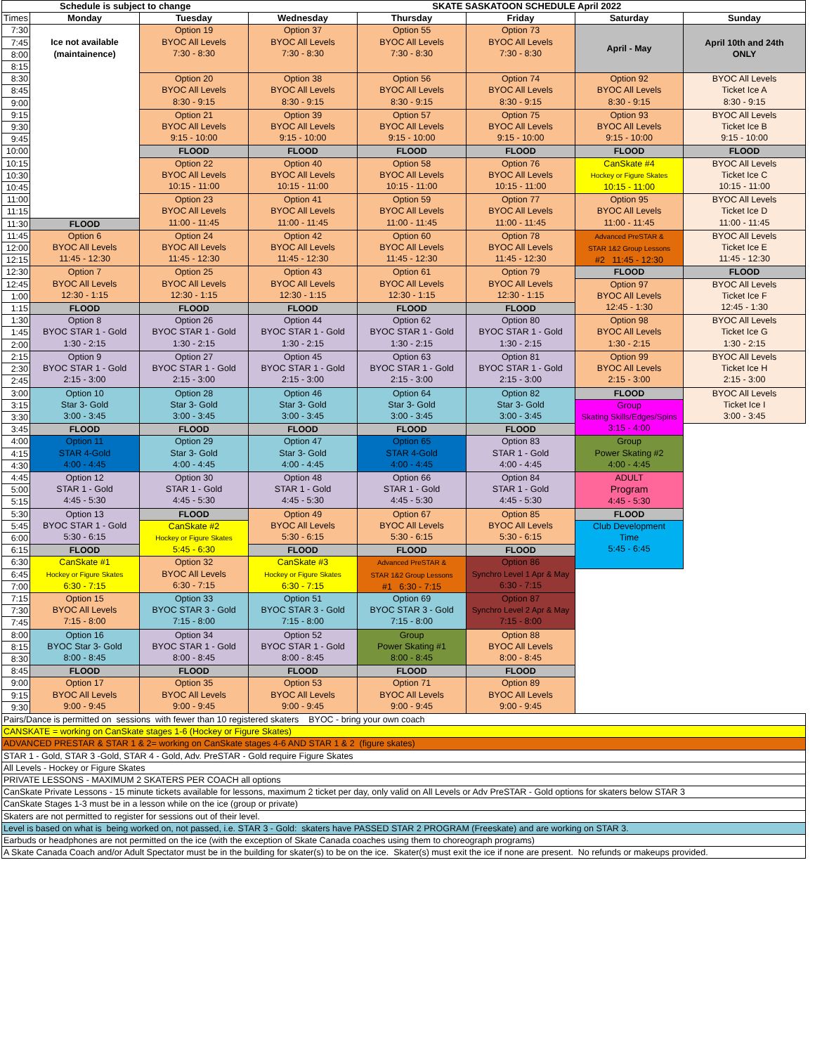| Schedule is subject to change | | | SKATE SASKATOON SCHEDULE April 2022 | | | | |
| --- | --- | --- | --- | --- | --- | --- | --- |
| Times | Monday | Tuesday | Wednesday | Thursday | Friday | Saturday | Sunday |
| 7:30 | Ice not available (maintainence) | Option 19 BYOC All Levels 7:30 - 8:30 | Option 37 BYOC All Levels 7:30 - 8:30 | Option 55 BYOC All Levels 7:30 - 8:30 | Option 73 BYOC All Levels 7:30 - 8:30 | April - May | April 10th and 24th ONLY |
| 7:45 | | | | | | | |
| 8:00 | | | | | | | |
| 8:15 | | | | | | | |
| 8:30 | | Option 20 BYOC All Levels 8:30 - 9:15 | Option 38 BYOC All Levels 8:30 - 9:15 | Option 56 BYOC All Levels 8:30 - 9:15 | Option 74 BYOC All Levels 8:30 - 9:15 | Option 92 BYOC All Levels 8:30 - 9:15 | BYOC All Levels Ticket Ice A 8:30 - 9:15 |
| 8:45 | | | | | | | |
| 9:00 | | | | | | | |
| 9:15 | | Option 21 BYOC All Levels 9:15 - 10:00 | Option 39 BYOC All Levels 9:15 - 10:00 | Option 57 BYOC All Levels 9:15 - 10:00 | Option 75 BYOC All Levels 9:15 - 10:00 | Option 93 BYOC All Levels 9:15 - 10:00 | BYOC All Levels Ticket Ice B 9:15 - 10:00 |
| 9:30 | | | | | | | |
| 9:45 | | | | | | | |
| 10:00 | | FLOOD | FLOOD | FLOOD | FLOOD | FLOOD | FLOOD |
| 10:15 | | Option 22 BYOC All Levels 10:15 - 11:00 | Option 40 BYOC All Levels 10:15 - 11:00 | Option 58 BYOC All Levels 10:15 - 11:00 | Option 76 BYOC All Levels 10:15 - 11:00 | CanSkate #4 Hockey or Figure Skates 10:15 - 11:00 | BYOC All Levels Ticket Ice C 10:15 - 11:00 |
| 10:30 | | | | | | | |
| 10:45 | | | | | | | |
| 11:00 | | Option 23 BYOC All Levels 11:00 - 11:45 | Option 41 BYOC All Levels 11:00 - 11:45 | Option 59 BYOC All Levels 11:00 - 11:45 | Option 77 BYOC All Levels 11:00 - 11:45 | Option 95 BYOC All Levels 11:00 - 11:45 | BYOC All Levels Ticket Ice D 11:00 - 11:45 |
| 11:15 | | | | | | | |
| 11:30 | FLOOD | | | | | | |
| 11:45 | Option 6 BYOC All Levels 11:45 - 12:30 | Option 24 BYOC All Levels 11:45 - 12:30 | Option 42 BYOC All Levels 11:45 - 12:30 | Option 60 BYOC All Levels 11:45 - 12:30 | Option 78 BYOC All Levels 11:45 - 12:30 | Advanced PreSTAR & STAR 1&2 Group Lessons #2 11:45 - 12:30 | BYOC All Levels Ticket Ice E 11:45 - 12:30 |
| 12:00 | | | | | | | |
| 12:15 | | | | | | | |
| 12:30 | Option 7 BYOC All Levels 12:30 - 1:15 | Option 25 BYOC All Levels 12:30 - 1:15 | Option 43 BYOC All Levels 12:30 - 1:15 | Option 61 BYOC All Levels 12:30 - 1:15 | Option 79 BYOC All Levels 12:30 - 1:15 | FLOOD | FLOOD |
| 12:45 | | | | | | Option 97 BYOC All Levels 12:45 - 1:30 | BYOC All Levels Ticket Ice F 12:45 - 1:30 |
| 1:00 | | | | | | | |
| 1:15 | FLOOD | FLOOD | FLOOD | FLOOD | FLOOD | | |
| 1:30 | Option 8 BYOC STAR 1 - Gold 1:30 - 2:15 | Option 26 BYOC STAR 1 - Gold 1:30 - 2:15 | Option 44 BYOC STAR 1 - Gold 1:30 - 2:15 | Option 62 BYOC STAR 1 - Gold 1:30 - 2:15 | Option 80 BYOC STAR 1 - Gold 1:30 - 2:15 | Option 98 BYOC All Levels 1:30 - 2:15 | BYOC All Levels Ticket Ice G 1:30 - 2:15 |
| 1:45 | | | | | | | |
| 2:00 | | | | | | | |
| 2:15 | Option 9 BYOC STAR 1 - Gold 2:15 - 3:00 | Option 27 BYOC STAR 1 - Gold 2:15 - 3:00 | Option 45 BYOC STAR 1 - Gold 2:15 - 3:00 | Option 63 BYOC STAR 1 - Gold 2:15 - 3:00 | Option 81 BYOC STAR 1 - Gold 2:15 - 3:00 | Option 99 BYOC All Levels 2:15 - 3:00 | BYOC All Levels Ticket Ice H 2:15 - 3:00 |
| 2:30 | | | | | | | |
| 2:45 | | | | | | | |
| 3:00 | Option 10 Star 3- Gold 3:00 - 3:45 | Option 28 Star 3- Gold 3:00 - 3:45 | Option 46 Star 3- Gold 3:00 - 3:45 | Option 64 Star 3- Gold 3:00 - 3:45 | Option 82 Star 3- Gold 3:00 - 3:45 | FLOOD | BYOC All Levels Ticket Ice I 3:00 - 3:45 |
| 3:15 | | | | | | Group Skating Skills/Edges/Spins 3:15 - 4:00 | |
| 3:30 | | | | | | | |
| 3:45 | FLOOD | FLOOD | FLOOD | FLOOD | FLOOD | | |
| 4:00 | Option 11 STAR 4-Gold 4:00 - 4:45 | Option 29 Star 3- Gold 4:00 - 4:45 | Option 47 Star 3- Gold 4:00 - 4:45 | Option 65 STAR 4-Gold 4:00 - 4:45 | Option 83 STAR 1 - Gold 4:00 - 4:45 | Group Power Skating #2 4:00 - 4:45 | |
| 4:15 | | | | | | | |
| 4:30 | | | | | | | |
| 4:45 | Option 12 STAR 1 - Gold 4:45 - 5:30 | Option 30 STAR 1 - Gold 4:45 - 5:30 | Option 48 STAR 1 - Gold 4:45 - 5:30 | Option 66 STAR 1 - Gold 4:45 - 5:30 | Option 84 STAR 1 - Gold 4:45 - 5:30 | ADULT Program 4:45 - 5:30 | |
| 5:00 | | | | | | | |
| 5:15 | | | | | | | |
| 5:30 | Option 13 BYOC STAR 1 - Gold 5:30 - 6:15 | FLOOD | Option 49 BYOC All Levels 5:30 - 6:15 | Option 67 BYOC All Levels 5:30 - 6:15 | Option 85 BYOC All Levels 5:30 - 6:15 | FLOOD | |
| 5:45 | | CanSkate #2 Hockey or Figure Skates 5:45 - 6:30 | | | | Club Development Time 5:45 - 6:45 | |
| 6:00 | | | | | | | |
| 6:15 | FLOOD | | FLOOD | FLOOD | FLOOD | | |
| 6:30 | CanSkate #1 Hockey or Figure Skates 6:30 - 7:15 | Option 32 BYOC All Levels 6:30 - 7:15 | CanSkate #3 Hockey or Figure Skates 6:30 - 7:15 | Advanced PreSTAR & STAR 1&2 Group Lessons #1 6:30 - 7:15 | Option 86 Synchro Level 1 Apr & May 6:30 - 7:15 | | |
| 6:45 | | | | | | | |
| 7:00 | | | | | | | |
| 7:15 | Option 15 BYOC All Levels 7:15 - 8:00 | Option 33 BYOC STAR 3 - Gold 7:15 - 8:00 | Option 51 BYOC STAR 3 - Gold 7:15 - 8:00 | Option 69 BYOC STAR 3 - Gold 7:15 - 8:00 | Option 87 Synchro Level 2 Apr & May 7:15 - 8:00 | | |
| 7:30 | | | | | | | |
| 7:45 | | | | | | | |
| 8:00 | Option 16 BYOC Star 3- Gold 8:00 - 8:45 | Option 34 BYOC STAR 1 - Gold 8:00 - 8:45 | Option 52 BYOC STAR 1 - Gold 8:00 - 8:45 | Group Power Skating #1 8:00 - 8:45 | Option 88 BYOC All Levels 8:00 - 8:45 | | |
| 8:15 | | | | | | | |
| 8:30 | | | | | | | |
| 8:45 | FLOOD | FLOOD | FLOOD | FLOOD | FLOOD | | |
| 9:00 | Option 17 BYOC All Levels 9:00 - 9:45 | Option 35 BYOC All Levels 9:00 - 9:45 | Option 53 BYOC All Levels 9:00 - 9:45 | Option 71 BYOC All Levels 9:00 - 9:45 | Option 89 BYOC All Levels 9:00 - 9:45 | | |
| 9:15 | | | | | | | |
| 9:30 | | | | | | | |
| Pairs/Dance is permitted on sessions with fewer than 10 registered skaters BYOC - bring your own coach | | | | | | | |
| CANSKATE = working on CanSkate stages 1-6 (Hockey or Figure Skates) | | | | | | | |
| ADVANCED PRESTAR & STAR 1 & 2= working on CanSkate stages 4-6 AND STAR 1 & 2 (figure skates) | | | | | | | |
| STAR 1 - Gold, STAR 3 -Gold, STAR 4 - Gold, Adv. PreSTAR - Gold require Figure Skates | | | | | | | |
| All Levels - Hockey or Figure Skates | | | | | | | |
| PRIVATE LESSONS - MAXIMUM 2 SKATERS PER COACH all options | | | | | | | |
| CanSkate Private Lessons - 15 minute tickets available for lessons, maximum 2 ticket per day, only valid on All Levels or Adv PreSTAR - Gold options for skaters below STAR 3 | | | | | | | |
| CanSkate Stages 1-3 must be in a lesson while on the ice (group or private) | | | | | | | |
| Skaters are not permitted to register for sessions out of their level. | | | | | | | |
| Level is based on what is being worked on, not passed, i.e. STAR 3 - Gold: skaters have PASSED STAR 2 PROGRAM (Freeskate) and are working on STAR 3. | | | | | | | |
| Earbuds or headphones are not permitted on the ice (with the exception of Skate Canada coaches using them to choreograph programs) | | | | | | | |
| A Skate Canada Coach and/or Adult Spectator must be in the building for skater(s) to be on the ice. Skater(s) must exit the ice if none are present. No refunds or makeups provided. | | | | | | | |